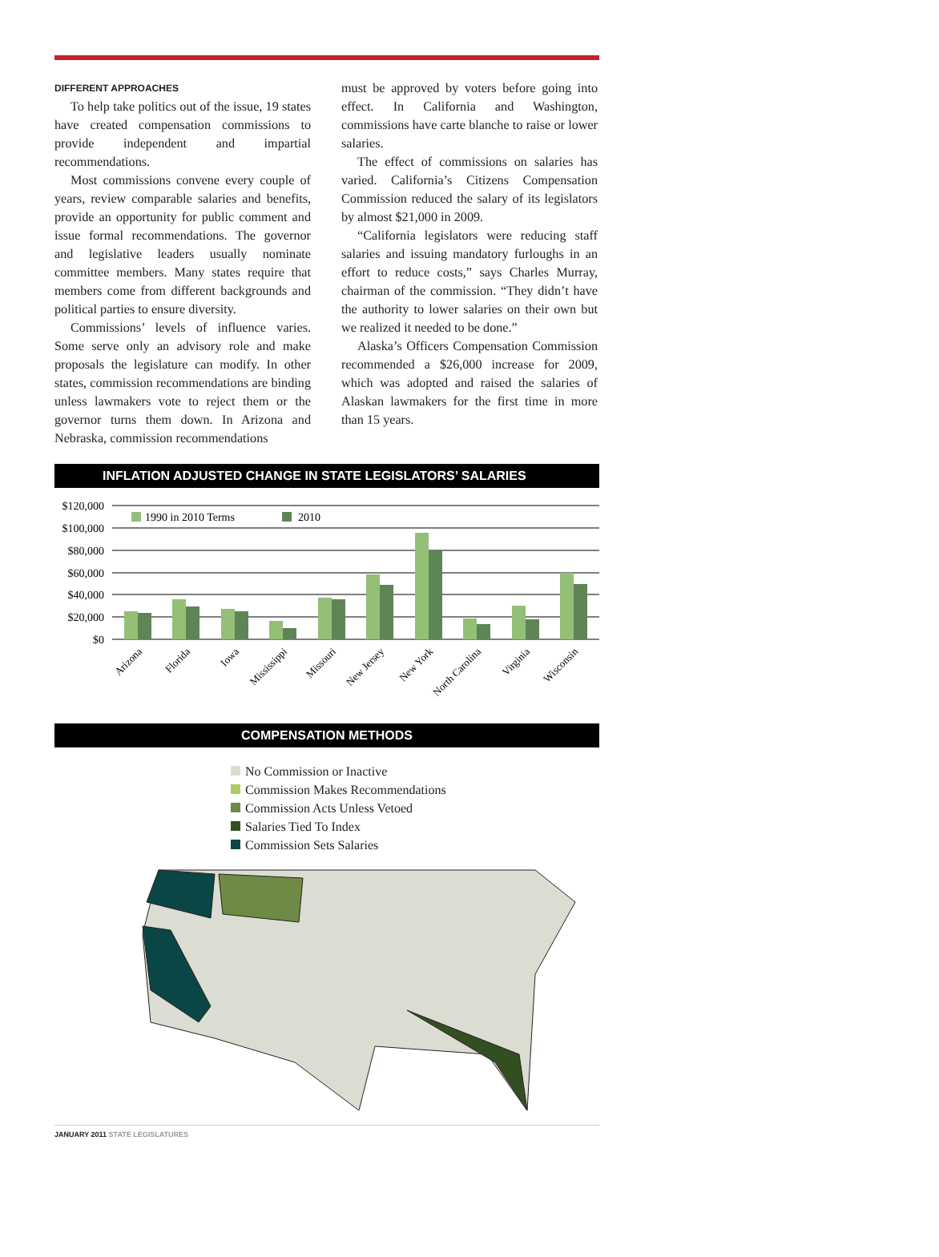DIFFERENT APPROACHES
To help take politics out of the issue, 19 states have created compensation commissions to provide independent and impartial recommendations.
Most commissions convene every couple of years, review comparable salaries and benefits, provide an opportunity for public comment and issue formal recommendations. The governor and legislative leaders usually nominate committee members. Many states require that members come from different backgrounds and political parties to ensure diversity.
Commissions’ levels of influence varies. Some serve only an advisory role and make proposals the legislature can modify. In other states, commission recommendations are binding unless lawmakers vote to reject them or the governor turns them down. In Arizona and Nebraska, commission recommendations
must be approved by voters before going into effect. In California and Washington, commissions have carte blanche to raise or lower salaries.
The effect of commissions on salaries has varied. California’s Citizens Compensation Commission reduced the salary of its legislators by almost $21,000 in 2009.
“California legislators were reducing staff salaries and issuing mandatory furloughs in an effort to reduce costs,” says Charles Murray, chairman of the commission. “They didn’t have the authority to lower salaries on their own but we realized it needed to be done.”
Alaska’s Officers Compensation Commission recommended a $26,000 increase for 2009, which was adopted and raised the salaries of Alaskan lawmakers for the first time in more than 15 years.
INFLATION ADJUSTED CHANGE IN STATE LEGISLATORS’ SALARIES
$120,000
$100,000
$80,000
$60,000
$40,000
$20,000
$0
1990 in 2010 Terms
2010
Arizona
Florida
Iowa
Mississippi
Missouri
New Jersey
New York
North Carolina
Virginia
Wisconsin
COMPENSATION METHODS
No Commission or Inactive
Commission Makes Recommendations
Commission Acts Unless Vetoed
Salaries Tied To Index
Commission Sets Salaries
JANUARY 2011 STATE LEGISLATURES